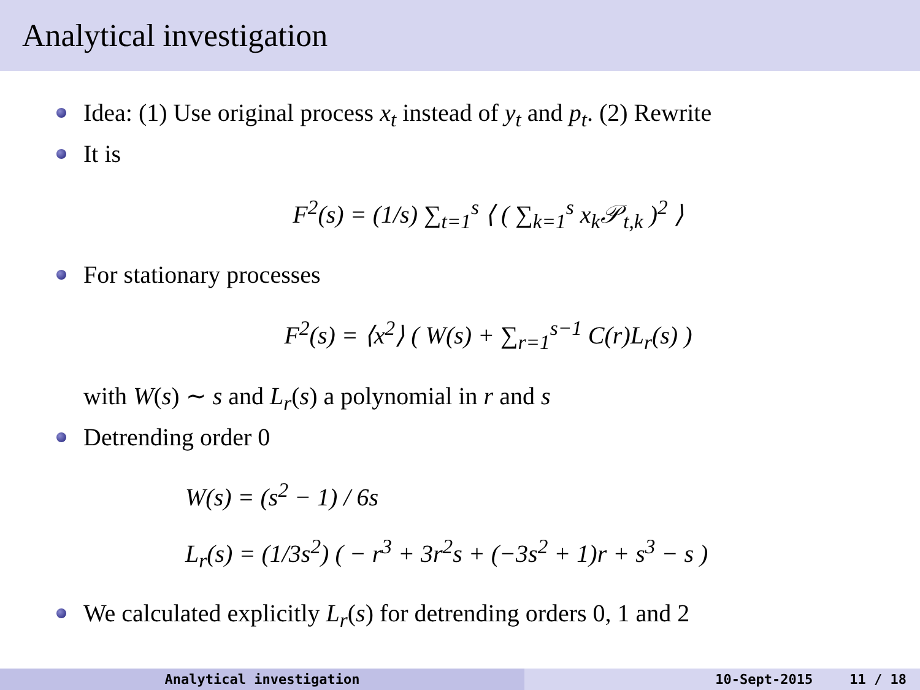Analytical investigation
Idea: (1) Use original process x<sub>t</sub> instead of y<sub>t</sub> and p<sub>t</sub>. (2) Rewrite
It is
F<sup>2</sup>(s) = (1/s) ∑<sub>t=1</sub><sup>s</sup> ⟨ ( ∑<sub>k=1</sub><sup>s</sup> x<sub>k</sub>𝒫<sub>t,k</sub> )<sup>2</sup> ⟩
For stationary processes
F<sup>2</sup>(s) = ⟨x<sup>2</sup>⟩ ( W(s) + ∑<sub>r=1</sub><sup>s−1</sup> C(r)L<sub>r</sub>(s) )
with W(s) ∼ s and L<sub>r</sub>(s) a polynomial in r and s
Detrending order 0
W(s) = (s<sup>2</sup> − 1) / 6s
L<sub>r</sub>(s) = (1/3s<sup>2</sup>) ( − r<sup>3</sup> + 3r<sup>2</sup>s + (−3s<sup>2</sup> + 1)r + s<sup>3</sup> − s )
We calculated explicitly L<sub>r</sub>(s) for detrending orders 0, 1 and 2
Analytical investigation 10-Sept-2015 11 / 18